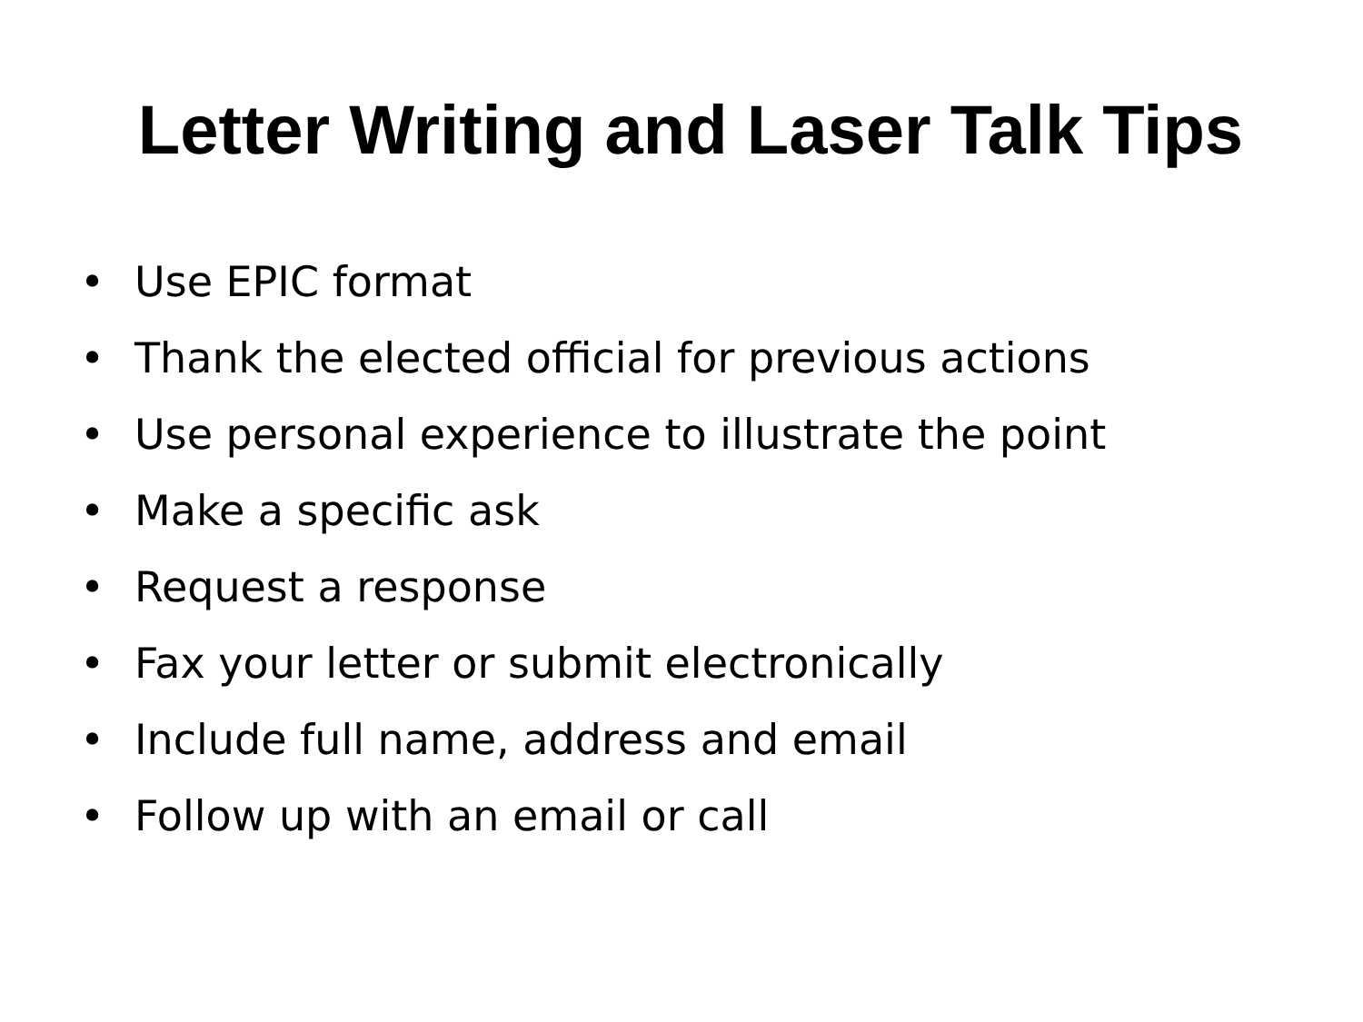Letter Writing and Laser Talk Tips
• Use EPIC format
• Thank the elected official for previous actions
• Use personal experience to illustrate the point
• Make a specific ask
• Request a response
• Fax your letter or submit electronically
• Include full name, address and email
• Follow up with an email or call